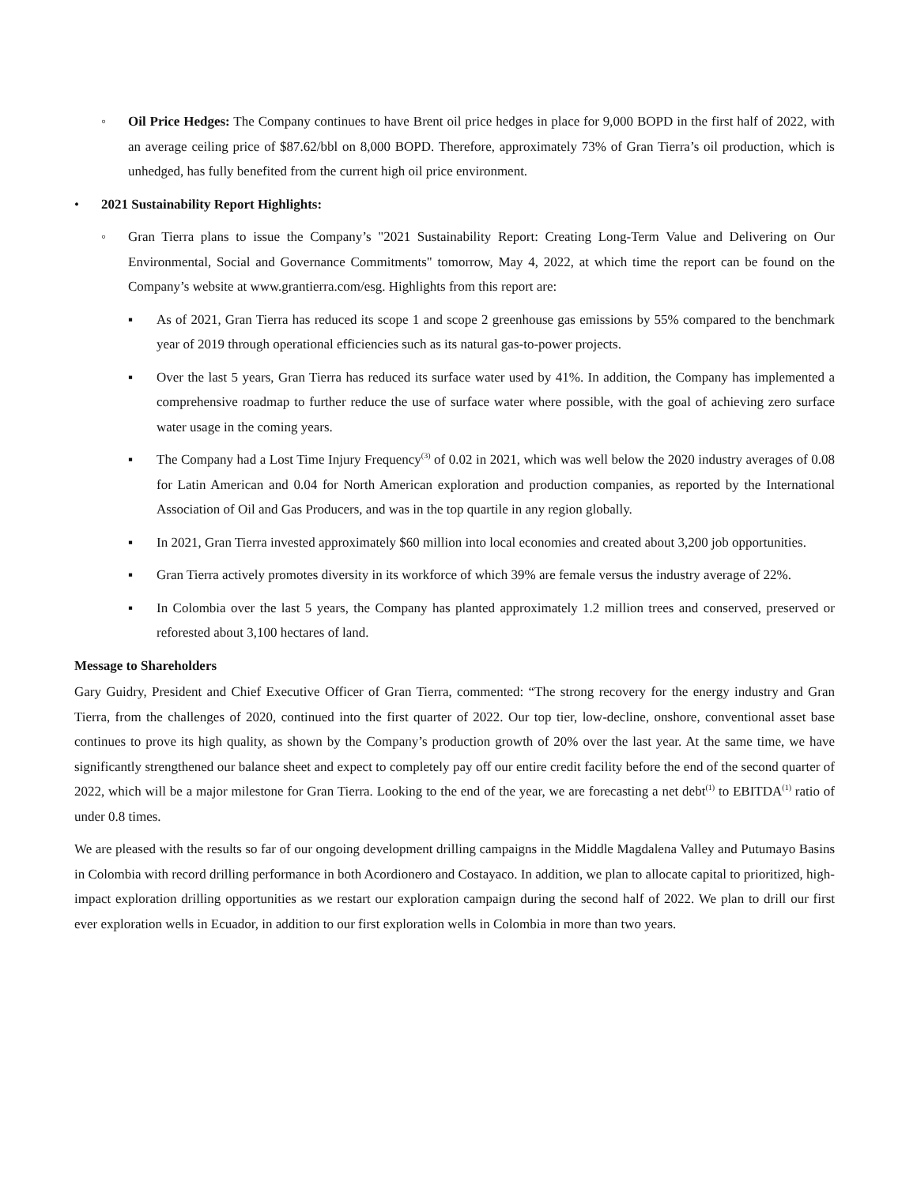◦ Oil Price Hedges: The Company continues to have Brent oil price hedges in place for 9,000 BOPD in the first half of 2022, with an average ceiling price of $87.62/bbl on 8,000 BOPD. Therefore, approximately 73% of Gran Tierra’s oil production, which is unhedged, has fully benefited from the current high oil price environment.
• 2021 Sustainability Report Highlights:
◦ Gran Tierra plans to issue the Company’s "2021 Sustainability Report: Creating Long-Term Value and Delivering on Our Environmental, Social and Governance Commitments" tomorrow, May 4, 2022, at which time the report can be found on the Company’s website at www.grantierra.com/esg. Highlights from this report are:
▪ As of 2021, Gran Tierra has reduced its scope 1 and scope 2 greenhouse gas emissions by 55% compared to the benchmark year of 2019 through operational efficiencies such as its natural gas-to-power projects.
▪ Over the last 5 years, Gran Tierra has reduced its surface water used by 41%. In addition, the Company has implemented a comprehensive roadmap to further reduce the use of surface water where possible, with the goal of achieving zero surface water usage in the coming years.
▪ The Company had a Lost Time Injury Frequency<sup>(3)</sup> of 0.02 in 2021, which was well below the 2020 industry averages of 0.08 for Latin American and 0.04 for North American exploration and production companies, as reported by the International Association of Oil and Gas Producers, and was in the top quartile in any region globally.
▪ In 2021, Gran Tierra invested approximately $60 million into local economies and created about 3,200 job opportunities.
▪ Gran Tierra actively promotes diversity in its workforce of which 39% are female versus the industry average of 22%.
▪ In Colombia over the last 5 years, the Company has planted approximately 1.2 million trees and conserved, preserved or reforested about 3,100 hectares of land.
Message to Shareholders
Gary Guidry, President and Chief Executive Officer of Gran Tierra, commented: “The strong recovery for the energy industry and Gran Tierra, from the challenges of 2020, continued into the first quarter of 2022. Our top tier, low-decline, onshore, conventional asset base continues to prove its high quality, as shown by the Company’s production growth of 20% over the last year. At the same time, we have significantly strengthened our balance sheet and expect to completely pay off our entire credit facility before the end of the second quarter of 2022, which will be a major milestone for Gran Tierra. Looking to the end of the year, we are forecasting a net debt<sup>(1)</sup> to EBITDA<sup>(1)</sup> ratio of under 0.8 times.
We are pleased with the results so far of our ongoing development drilling campaigns in the Middle Magdalena Valley and Putumayo Basins in Colombia with record drilling performance in both Acordionero and Costayaco. In addition, we plan to allocate capital to prioritized, high-impact exploration drilling opportunities as we restart our exploration campaign during the second half of 2022. We plan to drill our first ever exploration wells in Ecuador, in addition to our first exploration wells in Colombia in more than two years.